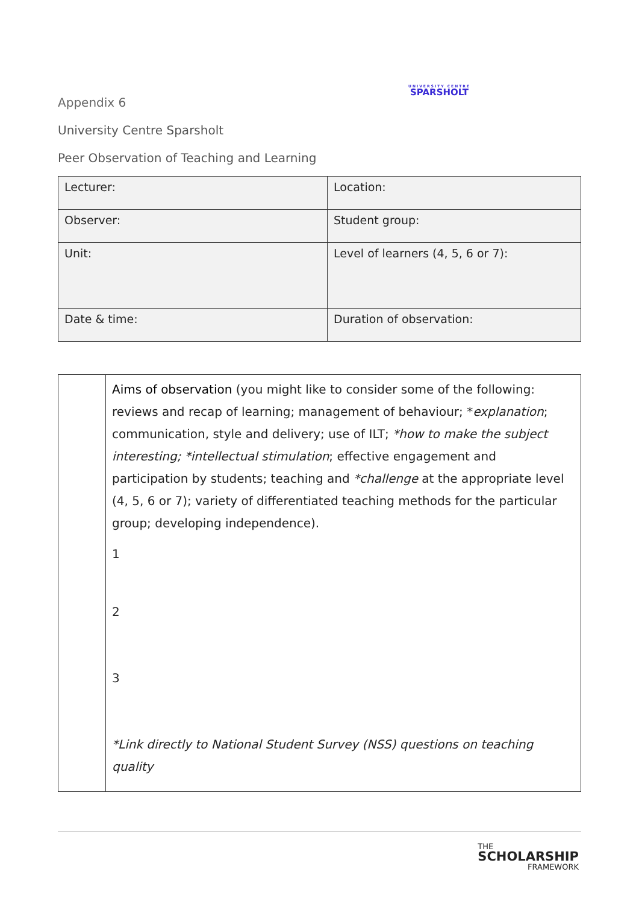Appendix 6
UNIVERSITY CENTRE
SPARSHOLT
University Centre Sparsholt
Peer Observation of Teaching and Learning
| Lecturer: | Location: |
| Observer: | Student group: |
| Unit: | Level of learners (4, 5, 6 or 7): |
| Date & time: | Duration of observation: |
| | Aims of observation (you might like to consider some of the following: reviews and recap of learning; management of behaviour; * explanation ; communication, style and delivery; use of ILT; *how to make the subject interesting; *intellectual stimulation ; effective engagement and participation by students; teaching and *challenge at the appropriate level (4, 5, 6 or 7); variety of differentiated teaching methods for the particular group; developing independence). 1 2 3 *Link directly to National Student Survey (NSS) questions on teaching quality |
THE
SCHOLARSHIP
FRAMEWORK